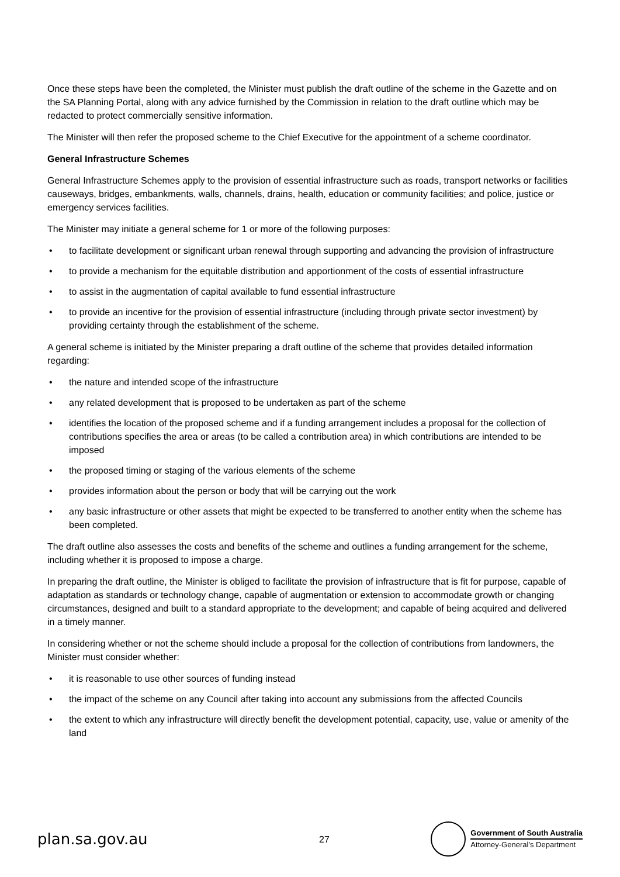Once these steps have been the completed, the Minister must publish the draft outline of the scheme in the Gazette and on the SA Planning Portal, along with any advice furnished by the Commission in relation to the draft outline which may be redacted to protect commercially sensitive information.
The Minister will then refer the proposed scheme to the Chief Executive for the appointment of a scheme coordinator.
General Infrastructure Schemes
General Infrastructure Schemes apply to the provision of essential infrastructure such as roads, transport networks or facilities causeways, bridges, embankments, walls, channels, drains, health, education or community facilities; and police, justice or emergency services facilities.
The Minister may initiate a general scheme for 1 or more of the following purposes:
• to facilitate development or significant urban renewal through supporting and advancing the provision of infrastructure
• to provide a mechanism for the equitable distribution and apportionment of the costs of essential infrastructure
• to assist in the augmentation of capital available to fund essential infrastructure
• to provide an incentive for the provision of essential infrastructure (including through private sector investment) by providing certainty through the establishment of the scheme.
A general scheme is initiated by the Minister preparing a draft outline of the scheme that provides detailed information regarding:
• the nature and intended scope of the infrastructure
• any related development that is proposed to be undertaken as part of the scheme
• identifies the location of the proposed scheme and if a funding arrangement includes a proposal for the collection of contributions specifies the area or areas (to be called a contribution area) in which contributions are intended to be imposed
• the proposed timing or staging of the various elements of the scheme
• provides information about the person or body that will be carrying out the work
• any basic infrastructure or other assets that might be expected to be transferred to another entity when the scheme has been completed.
The draft outline also assesses the costs and benefits of the scheme and outlines a funding arrangement for the scheme, including whether it is proposed to impose a charge.
In preparing the draft outline, the Minister is obliged to facilitate the provision of infrastructure that is fit for purpose, capable of adaptation as standards or technology change, capable of augmentation or extension to accommodate growth or changing circumstances, designed and built to a standard appropriate to the development; and capable of being acquired and delivered in a timely manner.
In considering whether or not the scheme should include a proposal for the collection of contributions from landowners, the Minister must consider whether:
• it is reasonable to use other sources of funding instead
• the impact of the scheme on any Council after taking into account any submissions from the affected Councils
• the extent to which any infrastructure will directly benefit the development potential, capacity, use, value or amenity of the land
plan.sa.gov.au
27
Government of South Australia
Attorney-General’s Department